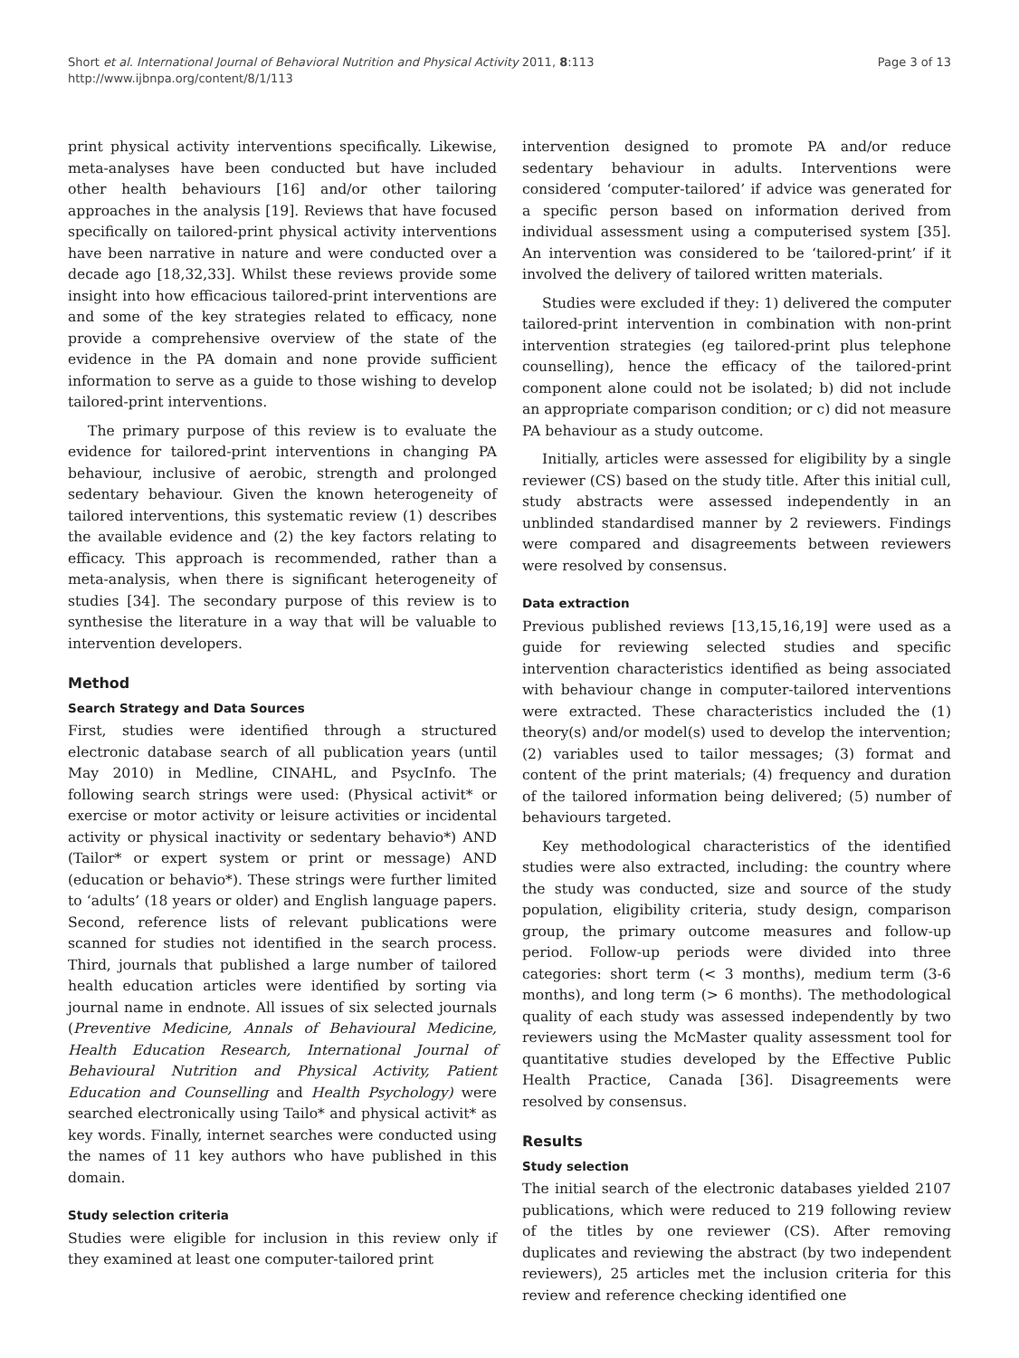Short et al. International Journal of Behavioral Nutrition and Physical Activity 2011, 8:113
http://www.ijbnpa.org/content/8/1/113
Page 3 of 13
print physical activity interventions specifically. Likewise, meta-analyses have been conducted but have included other health behaviours [16] and/or other tailoring approaches in the analysis [19]. Reviews that have focused specifically on tailored-print physical activity interventions have been narrative in nature and were conducted over a decade ago [18,32,33]. Whilst these reviews provide some insight into how efficacious tailored-print interventions are and some of the key strategies related to efficacy, none provide a comprehensive overview of the state of the evidence in the PA domain and none provide sufficient information to serve as a guide to those wishing to develop tailored-print interventions.
The primary purpose of this review is to evaluate the evidence for tailored-print interventions in changing PA behaviour, inclusive of aerobic, strength and prolonged sedentary behaviour. Given the known heterogeneity of tailored interventions, this systematic review (1) describes the available evidence and (2) the key factors relating to efficacy. This approach is recommended, rather than a meta-analysis, when there is significant heterogeneity of studies [34]. The secondary purpose of this review is to synthesise the literature in a way that will be valuable to intervention developers.
Method
Search Strategy and Data Sources
First, studies were identified through a structured electronic database search of all publication years (until May 2010) in Medline, CINAHL, and PsycInfo. The following search strings were used: (Physical activit* or exercise or motor activity or leisure activities or incidental activity or physical inactivity or sedentary behavio*) AND (Tailor* or expert system or print or message) AND (education or behavio*). These strings were further limited to ‘adults’ (18 years or older) and English language papers. Second, reference lists of relevant publications were scanned for studies not identified in the search process. Third, journals that published a large number of tailored health education articles were identified by sorting via journal name in endnote. All issues of six selected journals (Preventive Medicine, Annals of Behavioural Medicine, Health Education Research, International Journal of Behavioural Nutrition and Physical Activity, Patient Education and Counselling and Health Psychology) were searched electronically using Tailo* and physical activit* as key words. Finally, internet searches were conducted using the names of 11 key authors who have published in this domain.
Study selection criteria
Studies were eligible for inclusion in this review only if they examined at least one computer-tailored print
intervention designed to promote PA and/or reduce sedentary behaviour in adults. Interventions were considered ‘computer-tailored’ if advice was generated for a specific person based on information derived from individual assessment using a computerised system [35]. An intervention was considered to be ‘tailored-print’ if it involved the delivery of tailored written materials.
Studies were excluded if they: 1) delivered the computer tailored-print intervention in combination with non-print intervention strategies (eg tailored-print plus telephone counselling), hence the efficacy of the tailored-print component alone could not be isolated; b) did not include an appropriate comparison condition; or c) did not measure PA behaviour as a study outcome.
Initially, articles were assessed for eligibility by a single reviewer (CS) based on the study title. After this initial cull, study abstracts were assessed independently in an unblinded standardised manner by 2 reviewers. Findings were compared and disagreements between reviewers were resolved by consensus.
Data extraction
Previous published reviews [13,15,16,19] were used as a guide for reviewing selected studies and specific intervention characteristics identified as being associated with behaviour change in computer-tailored interventions were extracted. These characteristics included the (1) theory(s) and/or model(s) used to develop the intervention; (2) variables used to tailor messages; (3) format and content of the print materials; (4) frequency and duration of the tailored information being delivered; (5) number of behaviours targeted.
Key methodological characteristics of the identified studies were also extracted, including: the country where the study was conducted, size and source of the study population, eligibility criteria, study design, comparison group, the primary outcome measures and follow-up period. Follow-up periods were divided into three categories: short term (< 3 months), medium term (3-6 months), and long term (> 6 months). The methodological quality of each study was assessed independently by two reviewers using the McMaster quality assessment tool for quantitative studies developed by the Effective Public Health Practice, Canada [36]. Disagreements were resolved by consensus.
Results
Study selection
The initial search of the electronic databases yielded 2107 publications, which were reduced to 219 following review of the titles by one reviewer (CS). After removing duplicates and reviewing the abstract (by two independent reviewers), 25 articles met the inclusion criteria for this review and reference checking identified one